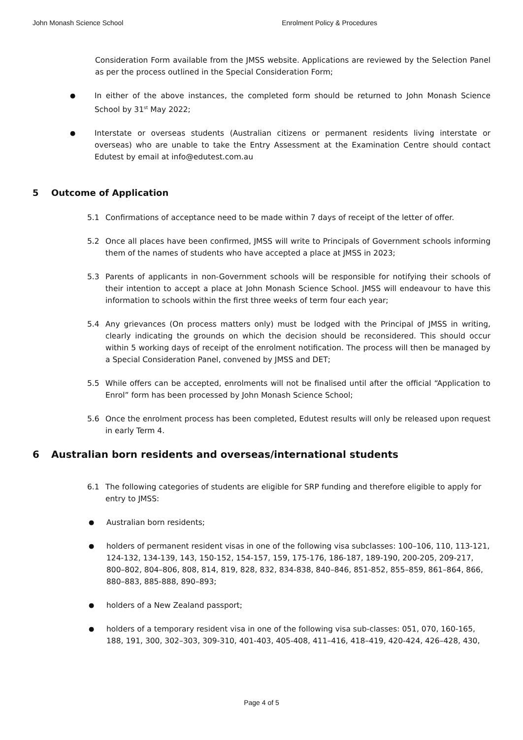John Monash Science School Enrolment Policy & Procedures
Consideration Form available from the JMSS website. Applications are reviewed by the Selection Panel as per the process outlined in the Special Consideration Form;
●
In either of the above instances, the completed form should be returned to John Monash Science School by 31<sup>st</sup> May 2022;
●
Interstate or overseas students (Australian citizens or permanent residents living interstate or overseas) who are unable to take the Entry Assessment at the Examination Centre should contact Edutest by email at info@edutest.com.au
5 Outcome of Application
5.1 Confirmations of acceptance need to be made within 7 days of receipt of the letter of offer.
5.2 Once all places have been confirmed, JMSS will write to Principals of Government schools informing them of the names of students who have accepted a place at JMSS in 2023;
5.3 Parents of applicants in non-Government schools will be responsible for notifying their schools of their intention to accept a place at John Monash Science School. JMSS will endeavour to have this information to schools within the first three weeks of term four each year;
5.4 Any grievances (On process matters only) must be lodged with the Principal of JMSS in writing, clearly indicating the grounds on which the decision should be reconsidered. This should occur within 5 working days of receipt of the enrolment notification. The process will then be managed by a Special Consideration Panel, convened by JMSS and DET;
5.5 While offers can be accepted, enrolments will not be finalised until after the official “Application to Enrol” form has been processed by John Monash Science School;
5.6 Once the enrolment process has been completed, Edutest results will only be released upon request in early Term 4.
6 Australian born residents and overseas/international students
6.1 The following categories of students are eligible for SRP funding and therefore eligible to apply for entry to JMSS:
●
Australian born residents;
●
holders of permanent resident visas in one of the following visa subclasses: 100–106, 110, 113-121, 124-132, 134-139, 143, 150-152, 154-157, 159, 175-176, 186-187, 189-190, 200-205, 209-217, 800–802, 804–806, 808, 814, 819, 828, 832, 834-838, 840–846, 851-852, 855–859, 861–864, 866, 880–883, 885-888, 890–893;
●
holders of a New Zealand passport;
●
holders of a temporary resident visa in one of the following visa sub-classes: 051, 070, 160-165, 188, 191, 300, 302–303, 309-310, 401-403, 405-408, 411–416, 418–419, 420-424, 426–428, 430,
Page 4 of 5